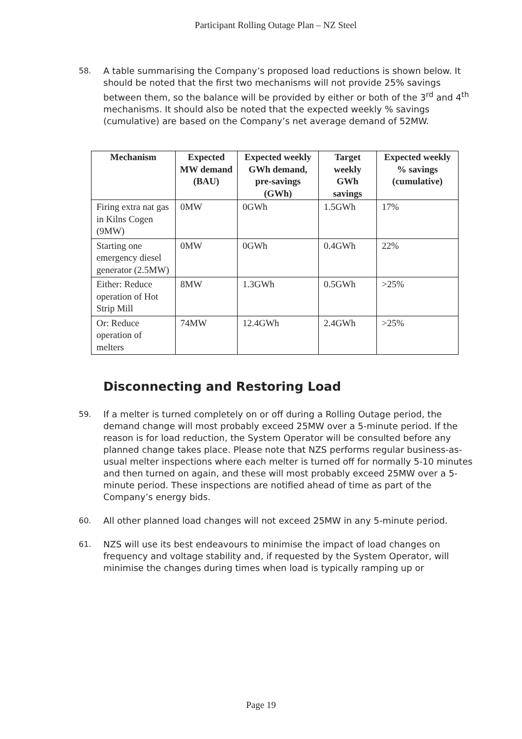Participant Rolling Outage Plan – NZ Steel
58. A table summarising the Company’s proposed load reductions is shown below. It should be noted that the first two mechanisms will not provide 25% savings between them, so the balance will be provided by either or both of the 3<sup>rd</sup> and 4<sup>th</sup> mechanisms. It should also be noted that the expected weekly % savings (cumulative) are based on the Company’s net average demand of 52MW.
| Mechanism | Expected MW demand (BAU) | Expected weekly GWh demand, pre-savings (GWh) | Target weekly GWh savings | Expected weekly % savings (cumulative) |
| --- | --- | --- | --- | --- |
| Firing extra nat gas in Kilns Cogen (9MW) | 0MW | 0GWh | 1.5GWh | 17% |
| Starting one emergency diesel generator (2.5MW) | 0MW | 0GWh | 0.4GWh | 22% |
| Either: Reduce operation of Hot Strip Mill | 8MW | 1.3GWh | 0.5GWh | >25% |
| Or: Reduce operation of melters | 74MW | 12.4GWh | 2.4GWh | >25% |
Disconnecting and Restoring Load
59. If a melter is turned completely on or off during a Rolling Outage period, the demand change will most probably exceed 25MW over a 5-minute period. If the reason is for load reduction, the System Operator will be consulted before any planned change takes place. Please note that NZS performs regular business-as-usual melter inspections where each melter is turned off for normally 5-10 minutes and then turned on again, and these will most probably exceed 25MW over a 5-minute period. These inspections are notified ahead of time as part of the Company’s energy bids.
60. All other planned load changes will not exceed 25MW in any 5-minute period.
61. NZS will use its best endeavours to minimise the impact of load changes on frequency and voltage stability and, if requested by the System Operator, will minimise the changes during times when load is typically ramping up or
Page 19